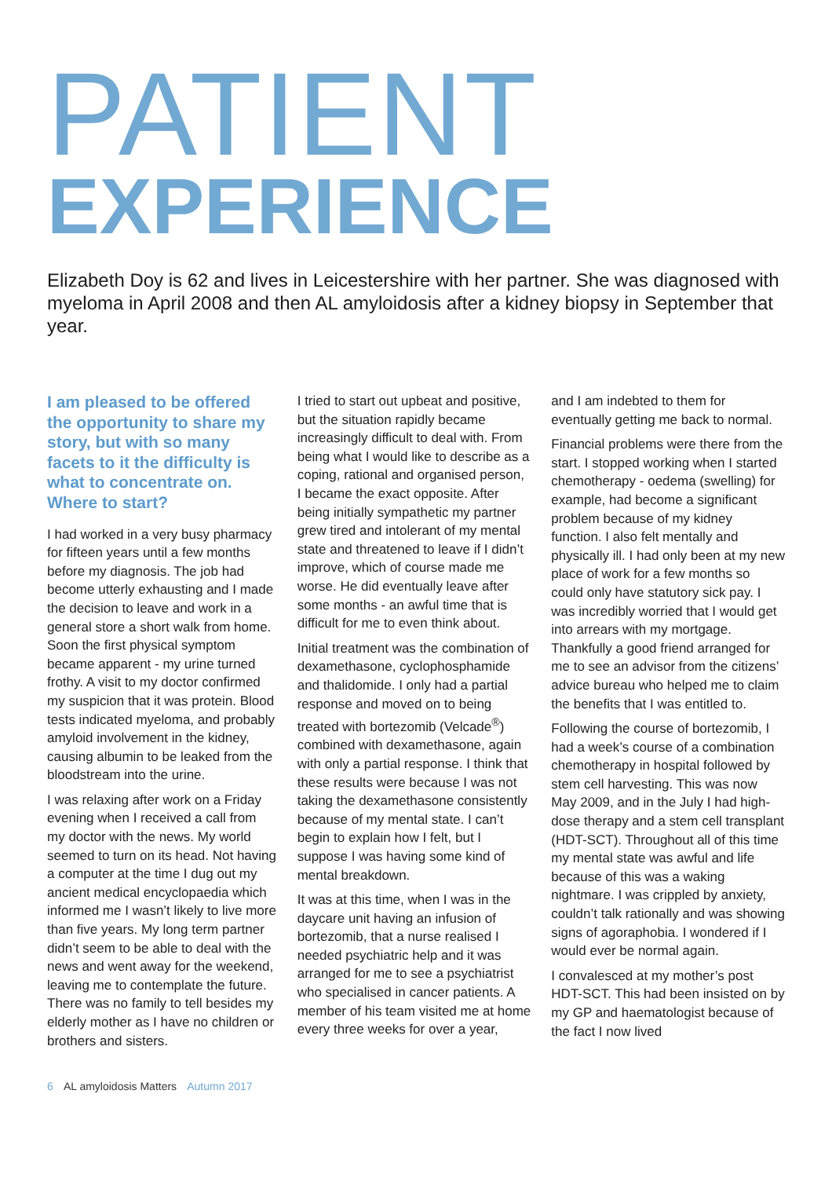PATIENT
EXPERIENCE
Elizabeth Doy is 62 and lives in Leicestershire with her partner. She was diagnosed with myeloma in April 2008 and then AL amyloidosis after a kidney biopsy in September that year.
I am pleased to be offered the opportunity to share my story, but with so many facets to it the difficulty is what to concentrate on. Where to start?
I had worked in a very busy pharmacy for fifteen years until a few months before my diagnosis. The job had become utterly exhausting and I made the decision to leave and work in a general store a short walk from home. Soon the first physical symptom became apparent - my urine turned frothy. A visit to my doctor confirmed my suspicion that it was protein. Blood tests indicated myeloma, and probably amyloid involvement in the kidney, causing albumin to be leaked from the bloodstream into the urine.
I was relaxing after work on a Friday evening when I received a call from my doctor with the news. My world seemed to turn on its head. Not having a computer at the time I dug out my ancient medical encyclopaedia which informed me I wasn’t likely to live more than five years. My long term partner didn’t seem to be able to deal with the news and went away for the weekend, leaving me to contemplate the future. There was no family to tell besides my elderly mother as I have no children or brothers and sisters.
I tried to start out upbeat and positive, but the situation rapidly became increasingly difficult to deal with. From being what I would like to describe as a coping, rational and organised person, I became the exact opposite. After being initially sympathetic my partner grew tired and intolerant of my mental state and threatened to leave if I didn’t improve, which of course made me worse. He did eventually leave after some months - an awful time that is difficult for me to even think about.
Initial treatment was the combination of dexamethasone, cyclophosphamide and thalidomide. I only had a partial response and moved on to being treated with bortezomib (Velcade<sup>®</sup>) combined with dexamethasone, again with only a partial response. I think that these results were because I was not taking the dexamethasone consistently because of my mental state. I can’t begin to explain how I felt, but I suppose I was having some kind of mental breakdown.
It was at this time, when I was in the daycare unit having an infusion of bortezomib, that a nurse realised I needed psychiatric help and it was arranged for me to see a psychiatrist who specialised in cancer patients. A member of his team visited me at home every three weeks for over a year,
and I am indebted to them for eventually getting me back to normal.
Financial problems were there from the start. I stopped working when I started chemotherapy - oedema (swelling) for example, had become a significant problem because of my kidney function. I also felt mentally and physically ill. I had only been at my new place of work for a few months so could only have statutory sick pay. I was incredibly worried that I would get into arrears with my mortgage. Thankfully a good friend arranged for me to see an advisor from the citizens’ advice bureau who helped me to claim the benefits that I was entitled to.
Following the course of bortezomib, I had a week’s course of a combination chemotherapy in hospital followed by stem cell harvesting. This was now May 2009, and in the July I had high-dose therapy and a stem cell transplant (HDT-SCT). Throughout all of this time my mental state was awful and life because of this was a waking nightmare. I was crippled by anxiety, couldn’t talk rationally and was showing signs of agoraphobia. I wondered if I would ever be normal again.
I convalesced at my mother’s post HDT-SCT. This had been insisted on by my GP and haematologist because of the fact I now lived
6 AL amyloidosis Matters Autumn 2017